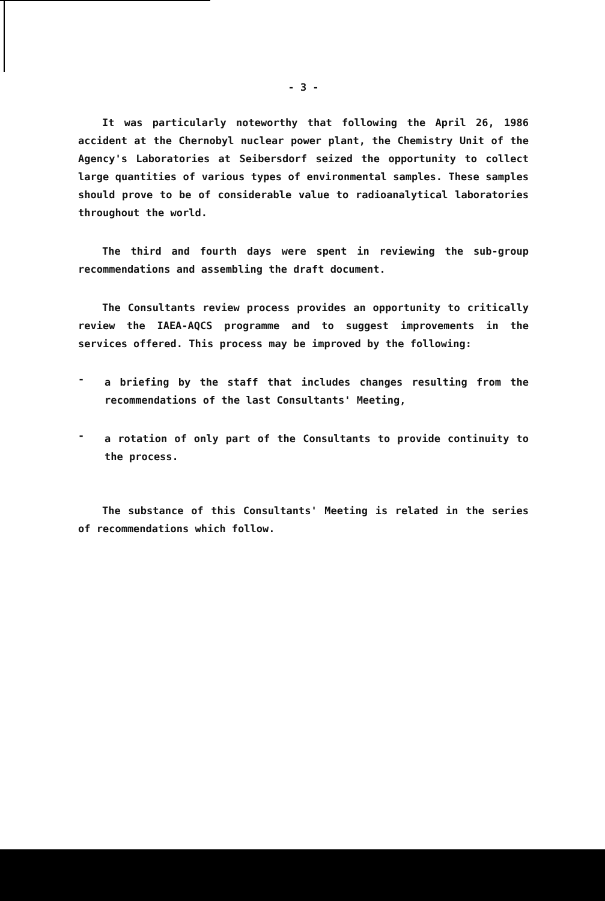- 3 -
It was particularly noteworthy that following the April 26, 1986 accident at the Chernobyl nuclear power plant, the Chemistry Unit of the Agency's Laboratories at Seibersdorf seized the opportunity to collect large quantities of various types of environmental samples. These samples should prove to be of considerable value to radioanalytical laboratories throughout the world.
The third and fourth days were spent in reviewing the sub-group recommendations and assembling the draft document.
The Consultants review process provides an opportunity to critically review the IAEA-AQCS programme and to suggest improvements in the services offered. This process may be improved by the following:
-
a briefing by the staff that includes changes resulting from the recommendations of the last Consultants' Meeting,
-
a rotation of only part of the Consultants to provide continuity to the process.
The substance of this Consultants' Meeting is related in the series of recommendations which follow.